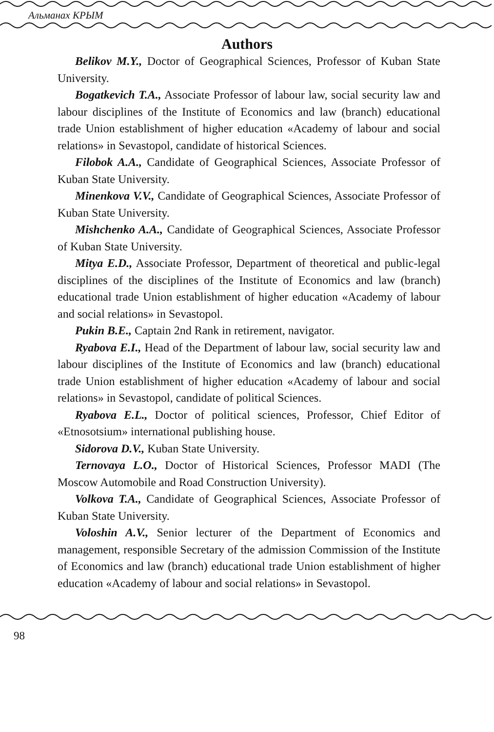Альманах КРЫМ
Authors
Belikov M.Y., Doctor of Geographical Sciences, Professor of Kuban State University.
Bogatkevich T.A., Associate Professor of labour law, social security law and labour disciplines of the Institute of Economics and law (branch) educational trade Union establishment of higher education «Academy of labour and social relations» in Sevastopol, candidate of historical Sciences.
Filobok A.A., Candidate of Geographical Sciences, Associate Professor of Kuban State University.
Minenkova V.V., Candidate of Geographical Sciences, Associate Professor of Kuban State University.
Mishchenko A.A., Candidate of Geographical Sciences, Associate Professor of Kuban State University.
Mitya E.D., Associate Professor, Department of theoretical and public-legal disciplines of the disciplines of the Institute of Economics and law (branch) educational trade Union establishment of higher education «Academy of labour and social relations» in Sevastopol.
Pukin B.E., Captain 2nd Rank in retirement, navigator.
Ryabova E.I., Head of the Department of labour law, social security law and labour disciplines of the Institute of Economics and law (branch) educational trade Union establishment of higher education «Academy of labour and social relations» in Sevastopol, candidate of political Sciences.
Ryabova E.L., Doctor of political sciences, Professor, Chief Editor of «Etnosotsium» international publishing house.
Sidorova D.V., Kuban State University.
Ternovaya L.O., Doctor of Historical Sciences, Professor MADI (The Moscow Automobile and Road Construction University).
Volkova T.A., Candidate of Geographical Sciences, Associate Professor of Kuban State University.
Voloshin A.V., Senior lecturer of the Department of Economics and management, responsible Secretary of the admission Commission of the Institute of Economics and law (branch) educational trade Union establishment of higher education «Academy of labour and social relations» in Sevastopol.
98